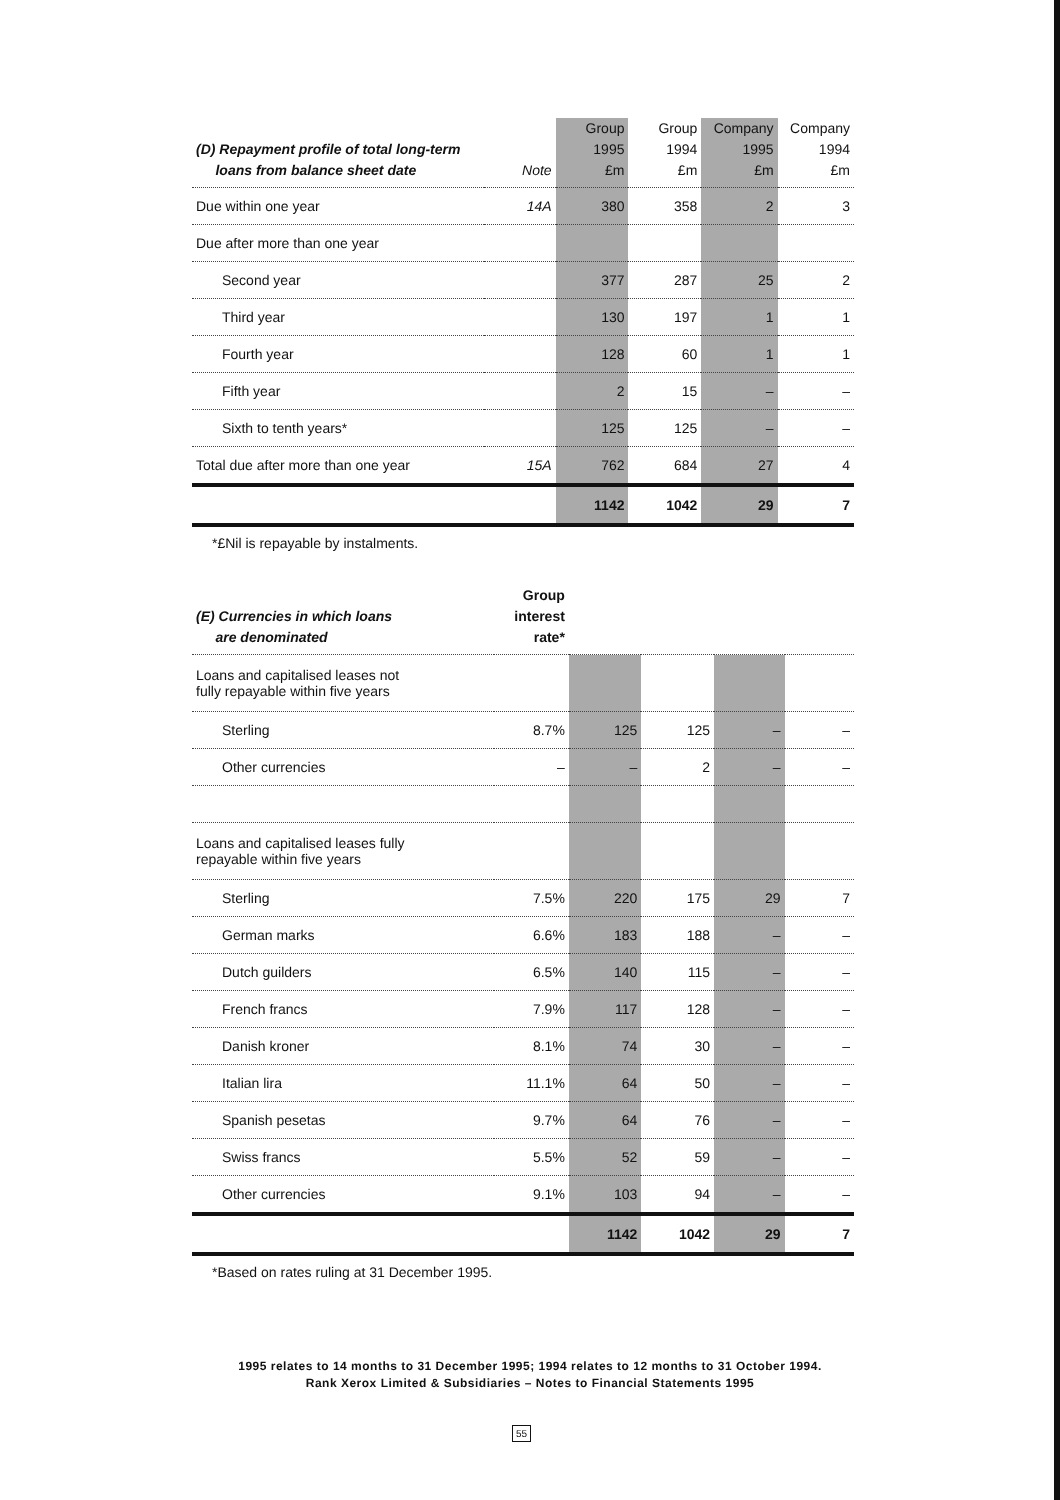| (D) Repayment profile of total long-term loans from balance sheet date | Note | Group 1995 £m | Group 1994 £m | Company 1995 £m | Company 1994 £m |
| --- | --- | --- | --- | --- | --- |
| Due within one year | 14A | 380 | 358 | 2 | 3 |
| Due after more than one year | | | | | |
| Second year | | 377 | 287 | 25 | 2 |
| Third year | | 130 | 197 | 1 | 1 |
| Fourth year | | 128 | 60 | 1 | 1 |
| Fifth year | | 2 | 15 | – | – |
| Sixth to tenth years* | | 125 | 125 | – | – |
| Total due after more than one year | 15A | 762 | 684 | 27 | 4 |
| | | 1142 | 1042 | 29 | 7 |
*£Nil is repayable by instalments.
| (E) Currencies in which loans are denominated | Group interest rate* | | | | |
| --- | --- | --- | --- | --- | --- |
| Loans and capitalised leases not fully repayable within five years | | | | | |
| Sterling | 8.7% | 125 | 125 | – | – |
| Other currencies | – | – | 2 | – | – |
| Loans and capitalised leases fully repayable within five years | | | | | |
| Sterling | 7.5% | 220 | 175 | 29 | 7 |
| German marks | 6.6% | 183 | 188 | – | – |
| Dutch guilders | 6.5% | 140 | 115 | – | – |
| French francs | 7.9% | 117 | 128 | – | – |
| Danish kroner | 8.1% | 74 | 30 | – | – |
| Italian lira | 11.1% | 64 | 50 | – | – |
| Spanish pesetas | 9.7% | 64 | 76 | – | – |
| Swiss francs | 5.5% | 52 | 59 | – | – |
| Other currencies | 9.1% | 103 | 94 | – | – |
| | | 1142 | 1042 | 29 | 7 |
*Based on rates ruling at 31 December 1995.
1995 relates to 14 months to 31 December 1995; 1994 relates to 12 months to 31 October 1994.
Rank Xerox Limited & Subsidiaries – Notes to Financial Statements 1995
55